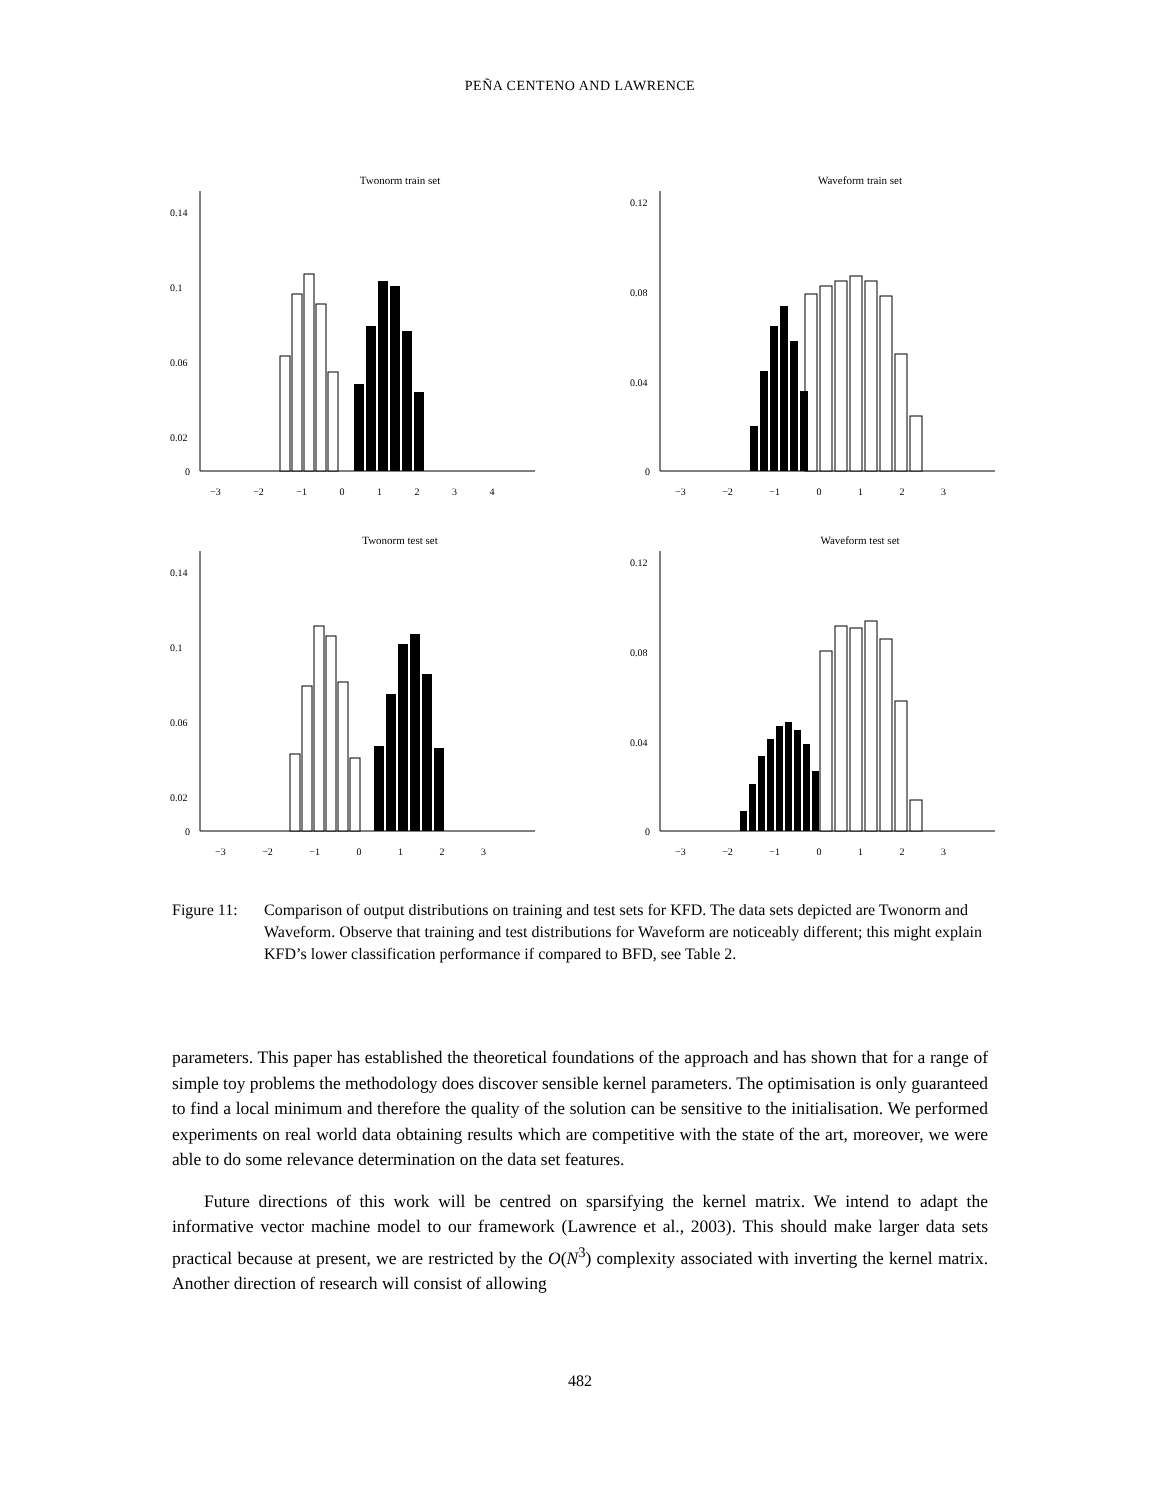PEÑA CENTENO AND LAWRENCE
Twonorm train set
0.14
0.1
0.06
0.02
0
−3 −2 −1 0 1 2 3 4
Waveform train set
0.12
0.08
0.04
0
−3 −2 −1 0 1 2 3
Twonorm test set
0.14
0.1
0.06
0.02
0
−3 −2 −1 0 1 2 3
Waveform test set
0.12
0.08
0.04
0
−3 −2 −1 0 1 2 3
Figure 11:
Comparison of output distributions on training and test sets for KFD. The data sets depicted are Twonorm and Waveform. Observe that training and test distributions for Waveform are noticeably different; this might explain KFD’s lower classification performance if compared to BFD, see Table 2.
parameters. This paper has established the theoretical foundations of the approach and has shown that for a range of simple toy problems the methodology does discover sensible kernel parameters. The optimisation is only guaranteed to find a local minimum and therefore the quality of the solution can be sensitive to the initialisation. We performed experiments on real world data obtaining results which are competitive with the state of the art, moreover, we were able to do some relevance determination on the data set features.
Future directions of this work will be centred on sparsifying the kernel matrix. We intend to adapt the informative vector machine model to our framework (Lawrence et al., 2003). This should make larger data sets practical because at present, we are restricted by the O(N<sup>3</sup>) complexity associated with inverting the kernel matrix. Another direction of research will consist of allowing
482